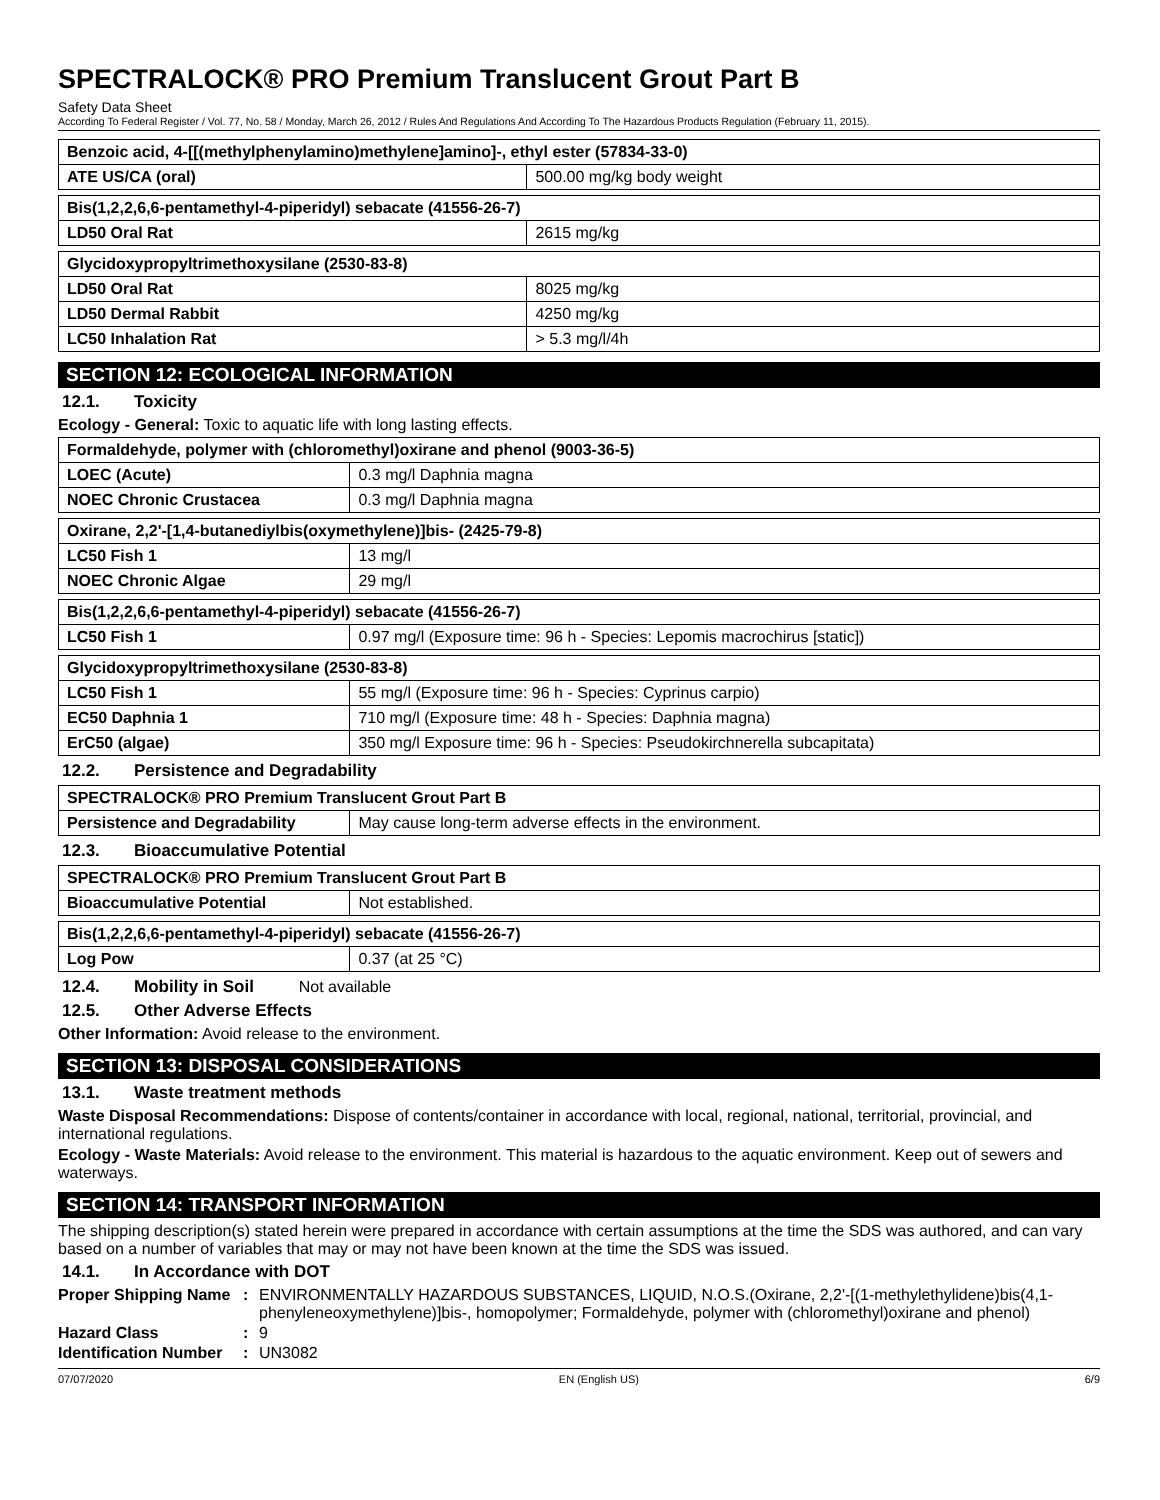SPECTRALOCK® PRO Premium Translucent Grout Part B
Safety Data Sheet
According To Federal Register / Vol. 77, No. 58 / Monday, March 26, 2012 / Rules And Regulations And According To The Hazardous Products Regulation (February 11, 2015).
| Benzoic acid, 4-[[(methylphenylamino)methylene]amino]-, ethyl ester (57834-33-0) | |
| ATE US/CA (oral) | 500.00 mg/kg body weight |
| Bis(1,2,2,6,6-pentamethyl-4-piperidyl) sebacate (41556-26-7) | |
| LD50 Oral Rat | 2615 mg/kg |
| Glycidoxypropyltrimethoxysilane (2530-83-8) | |
| LD50 Oral Rat | 8025 mg/kg |
| LD50 Dermal Rabbit | 4250 mg/kg |
| LC50 Inhalation Rat | > 5.3 mg/l/4h |
SECTION 12: ECOLOGICAL INFORMATION
12.1. Toxicity
Ecology - General: Toxic to aquatic life with long lasting effects.
| Formaldehyde, polymer with (chloromethyl)oxirane and phenol (9003-36-5) | |
| LOEC (Acute) | 0.3 mg/l Daphnia magna |
| NOEC Chronic Crustacea | 0.3 mg/l Daphnia magna |
| Oxirane, 2,2'-[1,4-butanediylbis(oxymethylene)]bis- (2425-79-8) | |
| LC50 Fish 1 | 13 mg/l |
| NOEC Chronic Algae | 29 mg/l |
| Bis(1,2,2,6,6-pentamethyl-4-piperidyl) sebacate (41556-26-7) | |
| LC50 Fish 1 | 0.97 mg/l (Exposure time: 96 h - Species: Lepomis macrochirus [static]) |
| Glycidoxypropyltrimethoxysilane (2530-83-8) | |
| LC50 Fish 1 | 55 mg/l (Exposure time: 96 h - Species: Cyprinus carpio) |
| EC50 Daphnia 1 | 710 mg/l (Exposure time: 48 h - Species: Daphnia magna) |
| ErC50 (algae) | 350 mg/l Exposure time: 96 h - Species: Pseudokirchnerella subcapitata) |
12.2. Persistence and Degradability
| SPECTRALOCK® PRO Premium Translucent Grout Part B | |
| Persistence and Degradability | May cause long-term adverse effects in the environment. |
12.3. Bioaccumulative Potential
| SPECTRALOCK® PRO Premium Translucent Grout Part B | |
| Bioaccumulative Potential | Not established. |
| Bis(1,2,2,6,6-pentamethyl-4-piperidyl) sebacate (41556-26-7) | |
| Log Pow | 0.37 (at 25 °C) |
12.4. Mobility in Soil Not available
12.5. Other Adverse Effects
Other Information: Avoid release to the environment.
SECTION 13: DISPOSAL CONSIDERATIONS
13.1. Waste treatment methods
Waste Disposal Recommendations: Dispose of contents/container in accordance with local, regional, national, territorial, provincial, and international regulations.
Ecology - Waste Materials: Avoid release to the environment. This material is hazardous to the aquatic environment. Keep out of sewers and waterways.
SECTION 14: TRANSPORT INFORMATION
The shipping description(s) stated herein were prepared in accordance with certain assumptions at the time the SDS was authored, and can vary based on a number of variables that may or may not have been known at the time the SDS was issued.
14.1. In Accordance with DOT
Proper Shipping Name
: ENVIRONMENTALLY HAZARDOUS SUBSTANCES, LIQUID, N.O.S.(Oxirane, 2,2'-[(1-methylethylidene)bis(4,1-phenyleneoxymethylene)]bis-, homopolymer; Formaldehyde, polymer with (chloromethyl)oxirane and phenol)
Hazard Class : 9
Identification Number
: UN3082
07/07/2020 EN (English US) 6/9